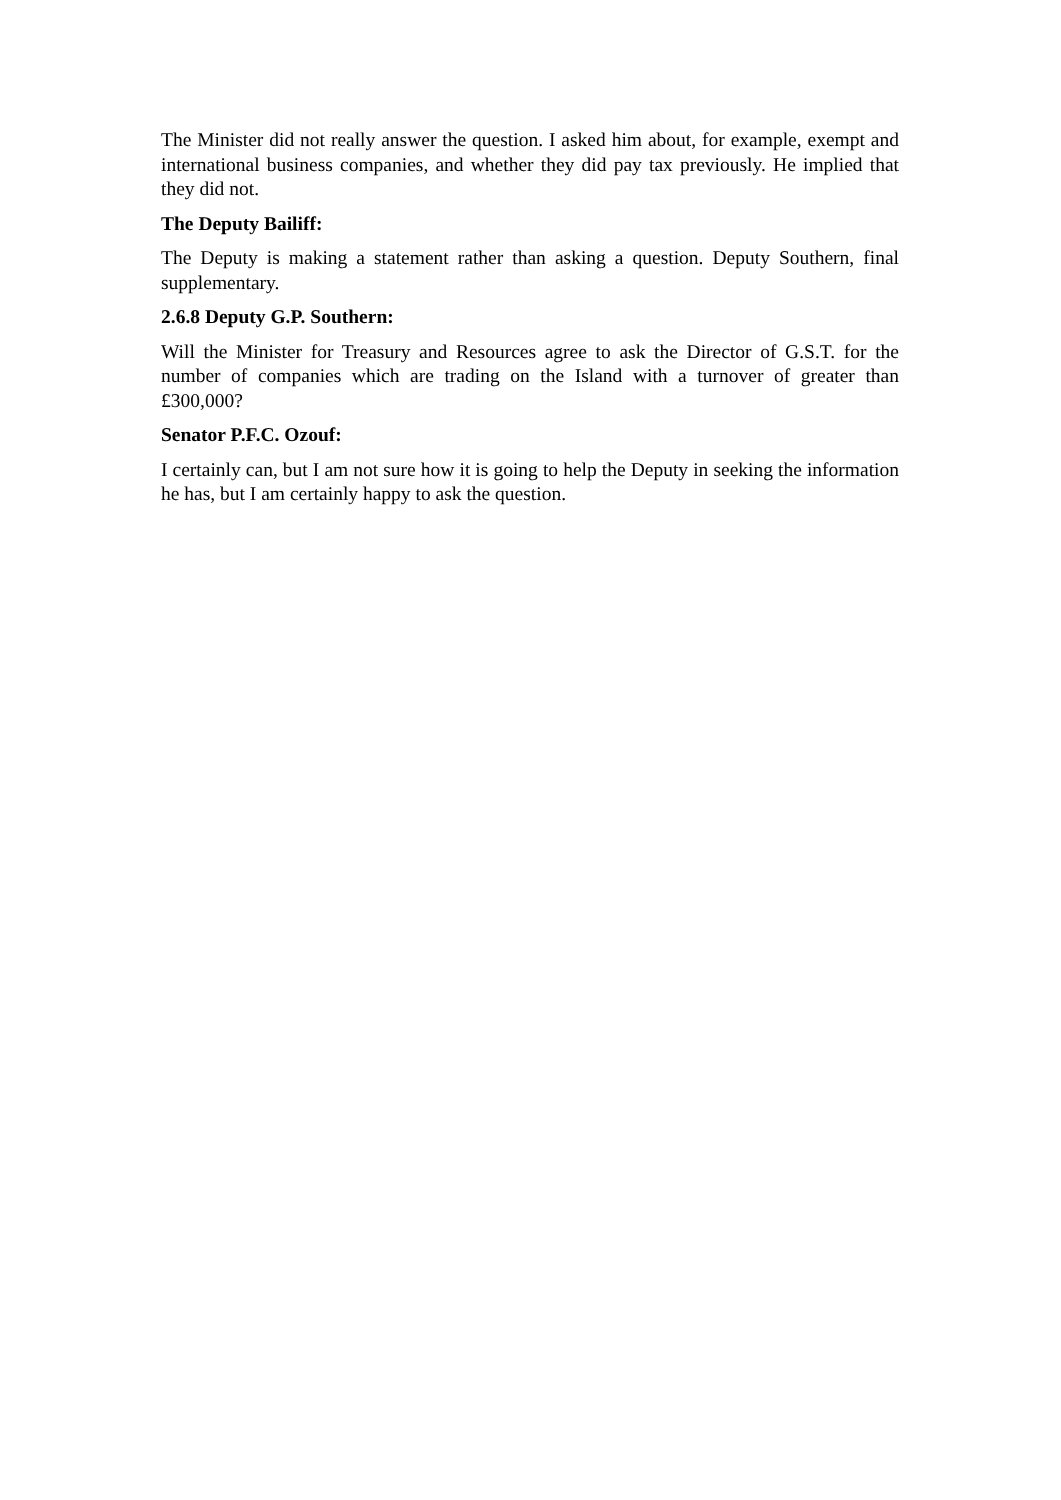The Minister did not really answer the question. I asked him about, for example, exempt and international business companies, and whether they did pay tax previously. He implied that they did not.
The Deputy Bailiff:
The Deputy is making a statement rather than asking a question. Deputy Southern, final supplementary.
2.6.8 Deputy G.P. Southern:
Will the Minister for Treasury and Resources agree to ask the Director of G.S.T. for the number of companies which are trading on the Island with a turnover of greater than £300,000?
Senator P.F.C. Ozouf:
I certainly can, but I am not sure how it is going to help the Deputy in seeking the information he has, but I am certainly happy to ask the question.